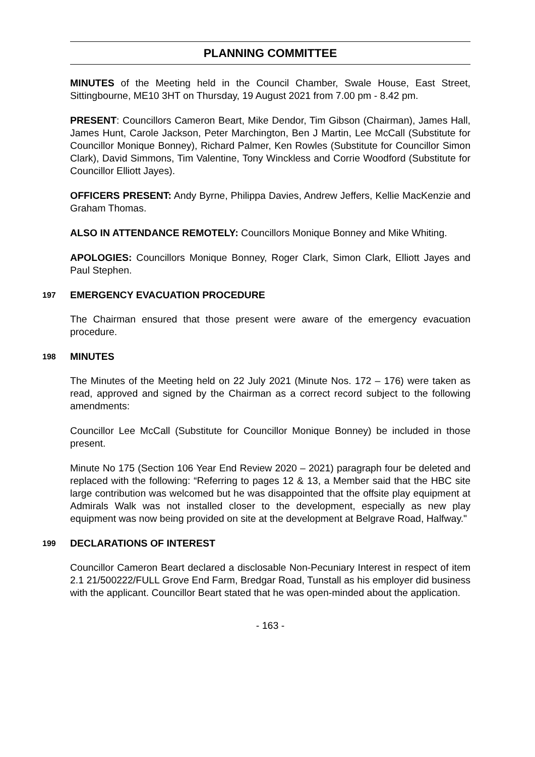PLANNING COMMITTEE
MINUTES of the Meeting held in the Council Chamber, Swale House, East Street, Sittingbourne, ME10 3HT on Thursday, 19 August 2021 from 7.00 pm - 8.42 pm.
PRESENT: Councillors Cameron Beart, Mike Dendor, Tim Gibson (Chairman), James Hall, James Hunt, Carole Jackson, Peter Marchington, Ben J Martin, Lee McCall (Substitute for Councillor Monique Bonney), Richard Palmer, Ken Rowles (Substitute for Councillor Simon Clark), David Simmons, Tim Valentine, Tony Winckless and Corrie Woodford (Substitute for Councillor Elliott Jayes).
OFFICERS PRESENT: Andy Byrne, Philippa Davies, Andrew Jeffers, Kellie MacKenzie and Graham Thomas.
ALSO IN ATTENDANCE REMOTELY: Councillors Monique Bonney and Mike Whiting.
APOLOGIES: Councillors Monique Bonney, Roger Clark, Simon Clark, Elliott Jayes and Paul Stephen.
197 EMERGENCY EVACUATION PROCEDURE
The Chairman ensured that those present were aware of the emergency evacuation procedure.
198 MINUTES
The Minutes of the Meeting held on 22 July 2021 (Minute Nos. 172 – 176) were taken as read, approved and signed by the Chairman as a correct record subject to the following amendments:
Councillor Lee McCall (Substitute for Councillor Monique Bonney) be included in those present.
Minute No 175 (Section 106 Year End Review 2020 – 2021) paragraph four be deleted and replaced with the following: “Referring to pages 12 & 13, a Member said that the HBC site large contribution was welcomed but he was disappointed that the offsite play equipment at Admirals Walk was not installed closer to the development, especially as new play equipment was now being provided on site at the development at Belgrave Road, Halfway."
199 DECLARATIONS OF INTEREST
Councillor Cameron Beart declared a disclosable Non-Pecuniary Interest in respect of item 2.1 21/500222/FULL Grove End Farm, Bredgar Road, Tunstall as his employer did business with the applicant. Councillor Beart stated that he was open-minded about the application.
- 163 -